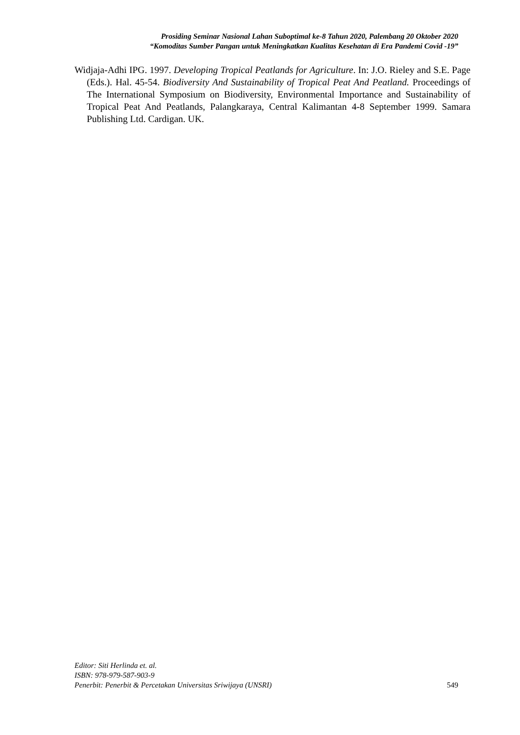Prosiding Seminar Nasional Lahan Suboptimal ke-8 Tahun 2020, Palembang 20 Oktober 2020
“Komoditas Sumber Pangan untuk Meningkatkan Kualitas Kesehatan di Era Pandemi Covid -19”
Widjaja-Adhi IPG. 1997. Developing Tropical Peatlands for Agriculture. In: J.O. Rieley and S.E. Page (Eds.). Hal. 45-54. Biodiversity And Sustainability of Tropical Peat And Peatland. Proceedings of The International Symposium on Biodiversity, Environmental Importance and Sustainability of Tropical Peat And Peatlands, Palangkaraya, Central Kalimantan 4-8 September 1999. Samara Publishing Ltd. Cardigan. UK.
Editor: Siti Herlinda et. al.
ISBN: 978-979-587-903-9
Penerbit: Penerbit & Percetakan Universitas Sriwijaya (UNSRI) 549